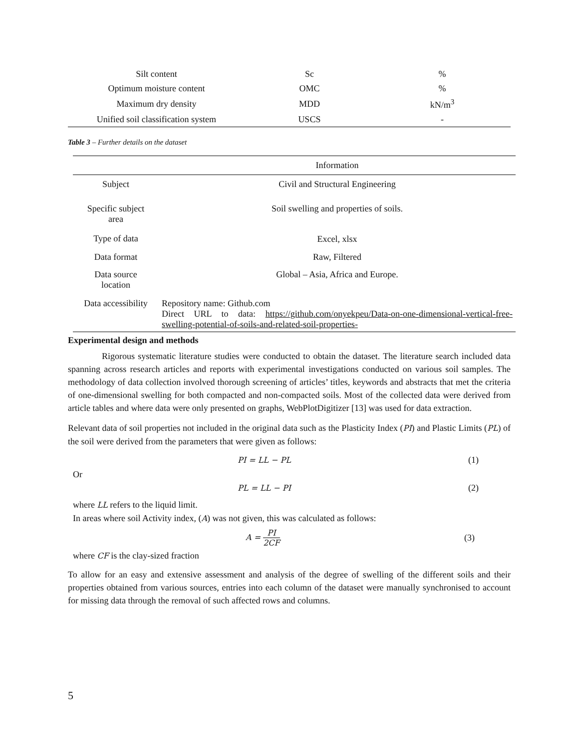| Silt content | Sc | % |
| Optimum moisture content | OMC | % |
| Maximum dry density | MDD | kN/m<sup>3</sup> |
| Unified soil classification system | USCS | - |
Table 3 – Further details on the dataset
| | Information |
| --- | --- |
| Subject | Civil and Structural Engineering |
| Specific subject area | Soil swelling and properties of soils. |
| Type of data | Excel, xlsx |
| Data format | Raw, Filtered |
| Data source location | Global – Asia, Africa and Europe. |
| Data accessibility | Repository name: Github.com Direct URL to data: https://github.com/onyekpeu/Data-on-one-dimensional-vertical-free-swelling-potential-of-soils-and-related-soil-properties- |
Experimental design and methods
Rigorous systematic literature studies were conducted to obtain the dataset. The literature search included data spanning across research articles and reports with experimental investigations conducted on various soil samples. The methodology of data collection involved thorough screening of articles’ titles, keywords and abstracts that met the criteria of one-dimensional swelling for both compacted and non-compacted soils. Most of the collected data were derived from article tables and where data were only presented on graphs, WebPlotDigitizer [13] was used for data extraction.
Relevant data of soil properties not included in the original data such as the Plasticity Index (PI) and Plastic Limits (PL) of the soil were derived from the parameters that were given as follows:
PI = LL − PL (1)
Or
PL = LL − PI (2)
where LL refers to the liquid limit.
In areas where soil Activity index, (A) was not given, this was calculated as follows:
A = PI 2CF (3)
where CF is the clay-sized fraction
To allow for an easy and extensive assessment and analysis of the degree of swelling of the different soils and their properties obtained from various sources, entries into each column of the dataset were manually synchronised to account for missing data through the removal of such affected rows and columns.
5